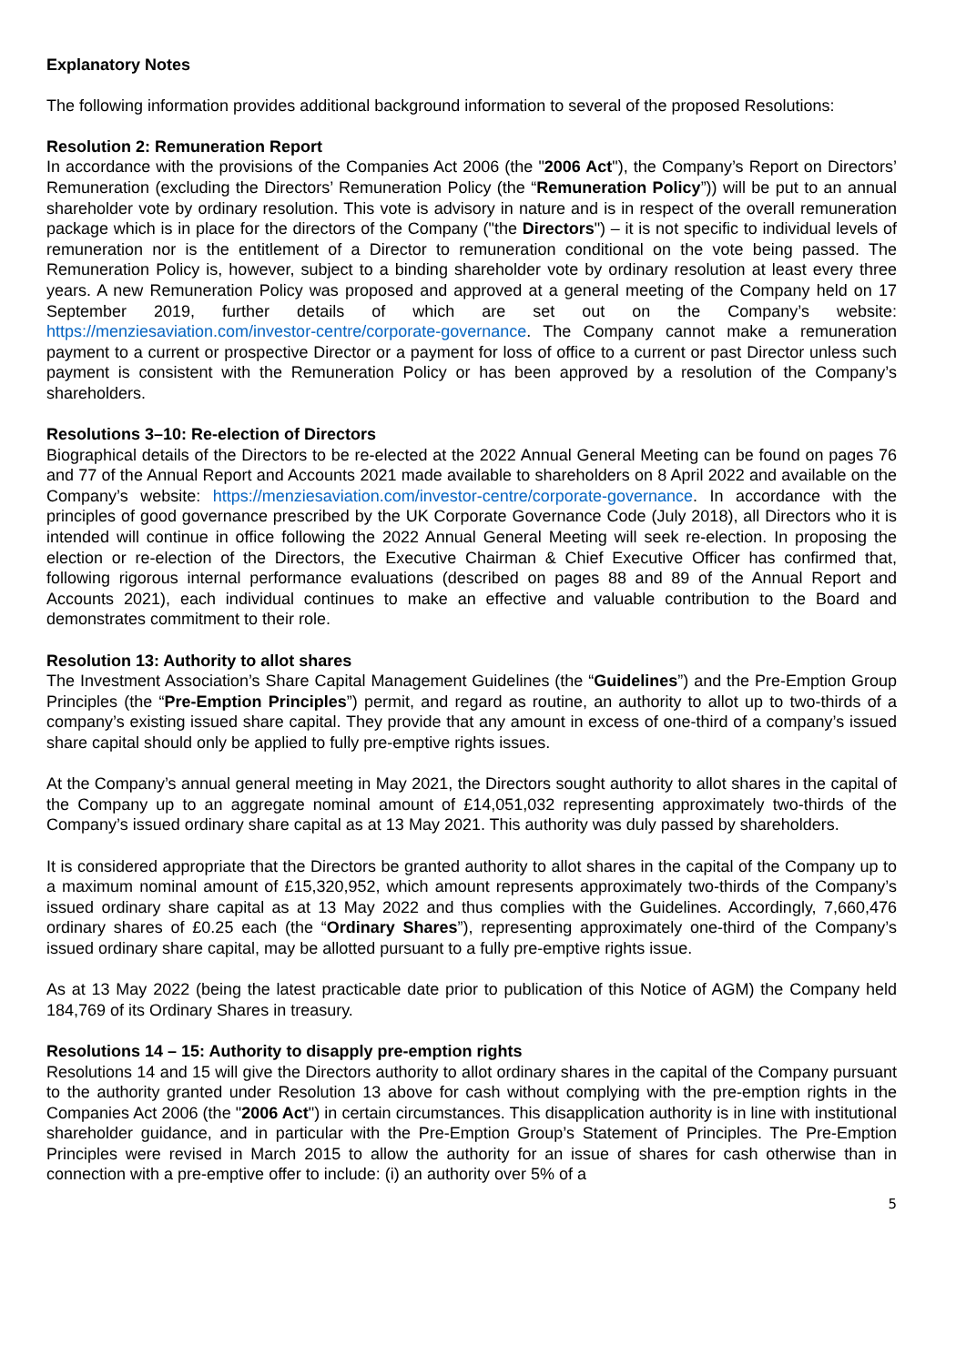Explanatory Notes
The following information provides additional background information to several of the proposed Resolutions:
Resolution 2: Remuneration Report
In accordance with the provisions of the Companies Act 2006 (the "2006 Act"), the Company’s Report on Directors’ Remuneration (excluding the Directors’ Remuneration Policy (the “Remuneration Policy”)) will be put to an annual shareholder vote by ordinary resolution. This vote is advisory in nature and is in respect of the overall remuneration package which is in place for the directors of the Company ("the Directors") – it is not specific to individual levels of remuneration nor is the entitlement of a Director to remuneration conditional on the vote being passed. The Remuneration Policy is, however, subject to a binding shareholder vote by ordinary resolution at least every three years. A new Remuneration Policy was proposed and approved at a general meeting of the Company held on 17 September 2019, further details of which are set out on the Company’s website: https://menziesaviation.com/investor-centre/corporate-governance. The Company cannot make a remuneration payment to a current or prospective Director or a payment for loss of office to a current or past Director unless such payment is consistent with the Remuneration Policy or has been approved by a resolution of the Company’s shareholders.
Resolutions 3–10: Re-election of Directors
Biographical details of the Directors to be re-elected at the 2022 Annual General Meeting can be found on pages 76 and 77 of the Annual Report and Accounts 2021 made available to shareholders on 8 April 2022 and available on the Company’s website: https://menziesaviation.com/investor-centre/corporate-governance. In accordance with the principles of good governance prescribed by the UK Corporate Governance Code (July 2018), all Directors who it is intended will continue in office following the 2022 Annual General Meeting will seek re-election. In proposing the election or re-election of the Directors, the Executive Chairman & Chief Executive Officer has confirmed that, following rigorous internal performance evaluations (described on pages 88 and 89 of the Annual Report and Accounts 2021), each individual continues to make an effective and valuable contribution to the Board and demonstrates commitment to their role.
Resolution 13: Authority to allot shares
The Investment Association’s Share Capital Management Guidelines (the “Guidelines”) and the Pre-Emption Group Principles (the “Pre-Emption Principles”) permit, and regard as routine, an authority to allot up to two-thirds of a company’s existing issued share capital. They provide that any amount in excess of one-third of a company’s issued share capital should only be applied to fully pre-emptive rights issues.
At the Company’s annual general meeting in May 2021, the Directors sought authority to allot shares in the capital of the Company up to an aggregate nominal amount of £14,051,032 representing approximately two-thirds of the Company’s issued ordinary share capital as at 13 May 2021. This authority was duly passed by shareholders.
It is considered appropriate that the Directors be granted authority to allot shares in the capital of the Company up to a maximum nominal amount of £15,320,952, which amount represents approximately two-thirds of the Company’s issued ordinary share capital as at 13 May 2022 and thus complies with the Guidelines. Accordingly, 7,660,476 ordinary shares of £0.25 each (the “Ordinary Shares”), representing approximately one-third of the Company’s issued ordinary share capital, may be allotted pursuant to a fully pre-emptive rights issue.
As at 13 May 2022 (being the latest practicable date prior to publication of this Notice of AGM) the Company held 184,769 of its Ordinary Shares in treasury.
Resolutions 14 – 15: Authority to disapply pre-emption rights
Resolutions 14 and 15 will give the Directors authority to allot ordinary shares in the capital of the Company pursuant to the authority granted under Resolution 13 above for cash without complying with the pre-emption rights in the Companies Act 2006 (the "2006 Act") in certain circumstances. This disapplication authority is in line with institutional shareholder guidance, and in particular with the Pre-Emption Group’s Statement of Principles. The Pre-Emption Principles were revised in March 2015 to allow the authority for an issue of shares for cash otherwise than in connection with a pre-emptive offer to include: (i) an authority over 5% of a
5